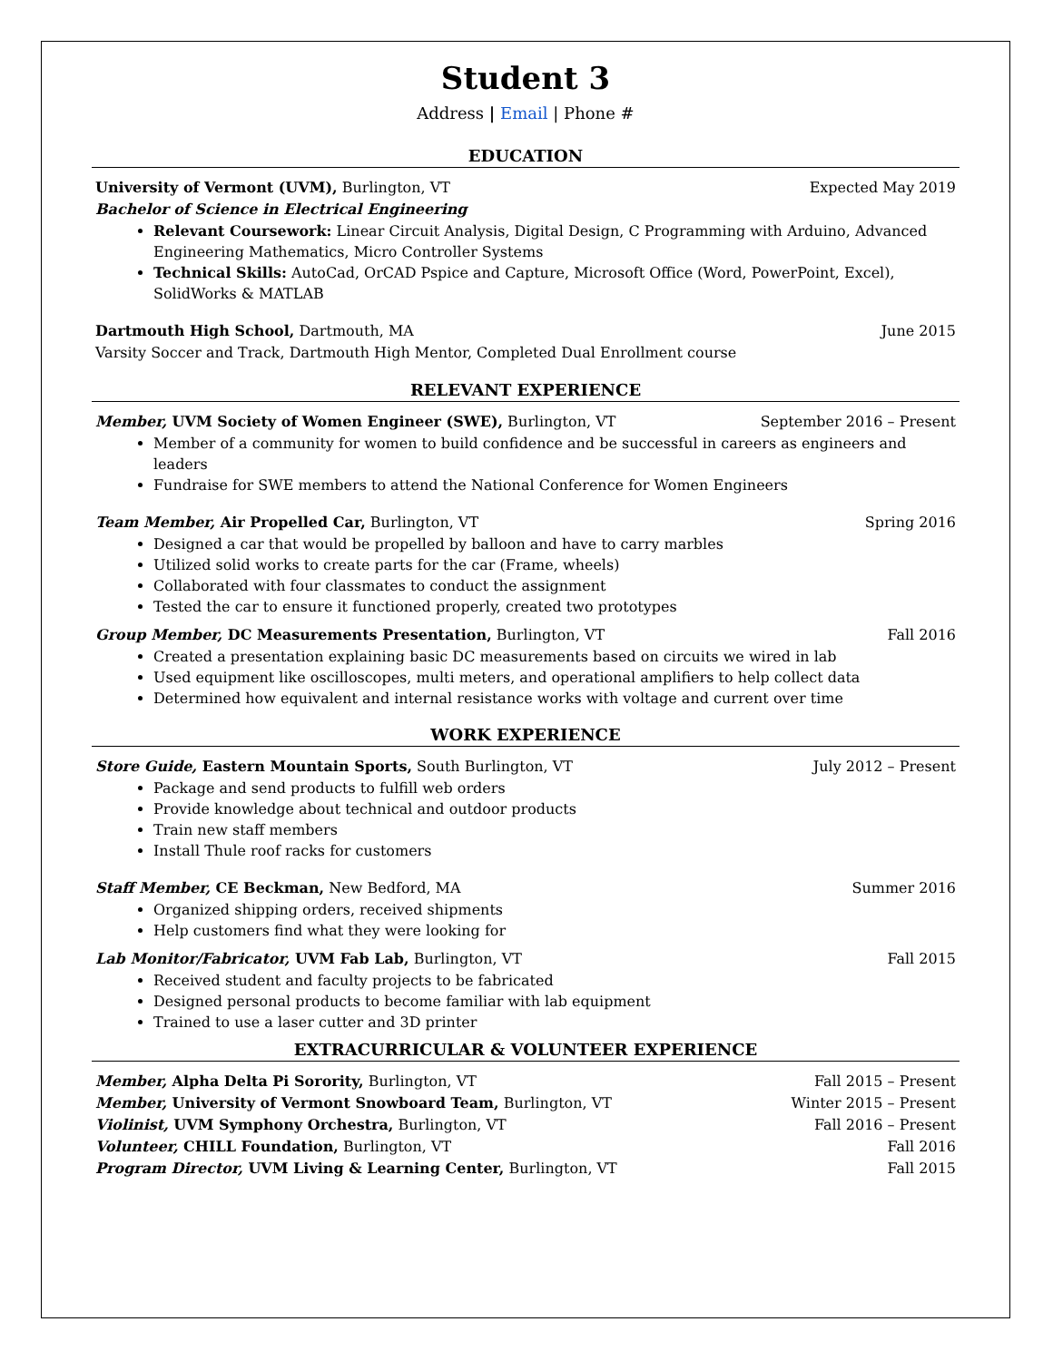Student 3
Address | Email | Phone #
EDUCATION
University of Vermont (UVM), Burlington, VT Expected May 2019
Bachelor of Science in Electrical Engineering
Relevant Coursework: Linear Circuit Analysis, Digital Design, C Programming with Arduino, Advanced Engineering Mathematics, Micro Controller Systems
Technical Skills: AutoCad, OrCAD Pspice and Capture, Microsoft Office (Word, PowerPoint, Excel), SolidWorks & MATLAB
Dartmouth High School, Dartmouth, MA June 2015
Varsity Soccer and Track, Dartmouth High Mentor, Completed Dual Enrollment course
RELEVANT EXPERIENCE
Member, UVM Society of Women Engineer (SWE), Burlington, VT September 2016 – Present
Member of a community for women to build confidence and be successful in careers as engineers and leaders
Fundraise for SWE members to attend the National Conference for Women Engineers
Team Member, Air Propelled Car, Burlington, VT Spring 2016
Designed a car that would be propelled by balloon and have to carry marbles
Utilized solid works to create parts for the car (Frame, wheels)
Collaborated with four classmates to conduct the assignment
Tested the car to ensure it functioned properly, created two prototypes
Group Member, DC Measurements Presentation, Burlington, VT Fall 2016
Created a presentation explaining basic DC measurements based on circuits we wired in lab
Used equipment like oscilloscopes, multi meters, and operational amplifiers to help collect data
Determined how equivalent and internal resistance works with voltage and current over time
WORK EXPERIENCE
Store Guide, Eastern Mountain Sports, South Burlington, VT July 2012 – Present
Package and send products to fulfill web orders
Provide knowledge about technical and outdoor products
Train new staff members
Install Thule roof racks for customers
Staff Member, CE Beckman, New Bedford, MA Summer 2016
Organized shipping orders, received shipments
Help customers find what they were looking for
Lab Monitor/Fabricator, UVM Fab Lab, Burlington, VT Fall 2015
Received student and faculty projects to be fabricated
Designed personal products to become familiar with lab equipment
Trained to use a laser cutter and 3D printer
EXTRACURRICULAR & VOLUNTEER EXPERIENCE
Member, Alpha Delta Pi Sorority, Burlington, VT Fall 2015 – Present
Member, University of Vermont Snowboard Team, Burlington, VT Winter 2015 – Present
Violinist, UVM Symphony Orchestra, Burlington, VT Fall 2016 – Present
Volunteer, CHILL Foundation, Burlington, VT Fall 2016
Program Director, UVM Living & Learning Center, Burlington, VT Fall 2015